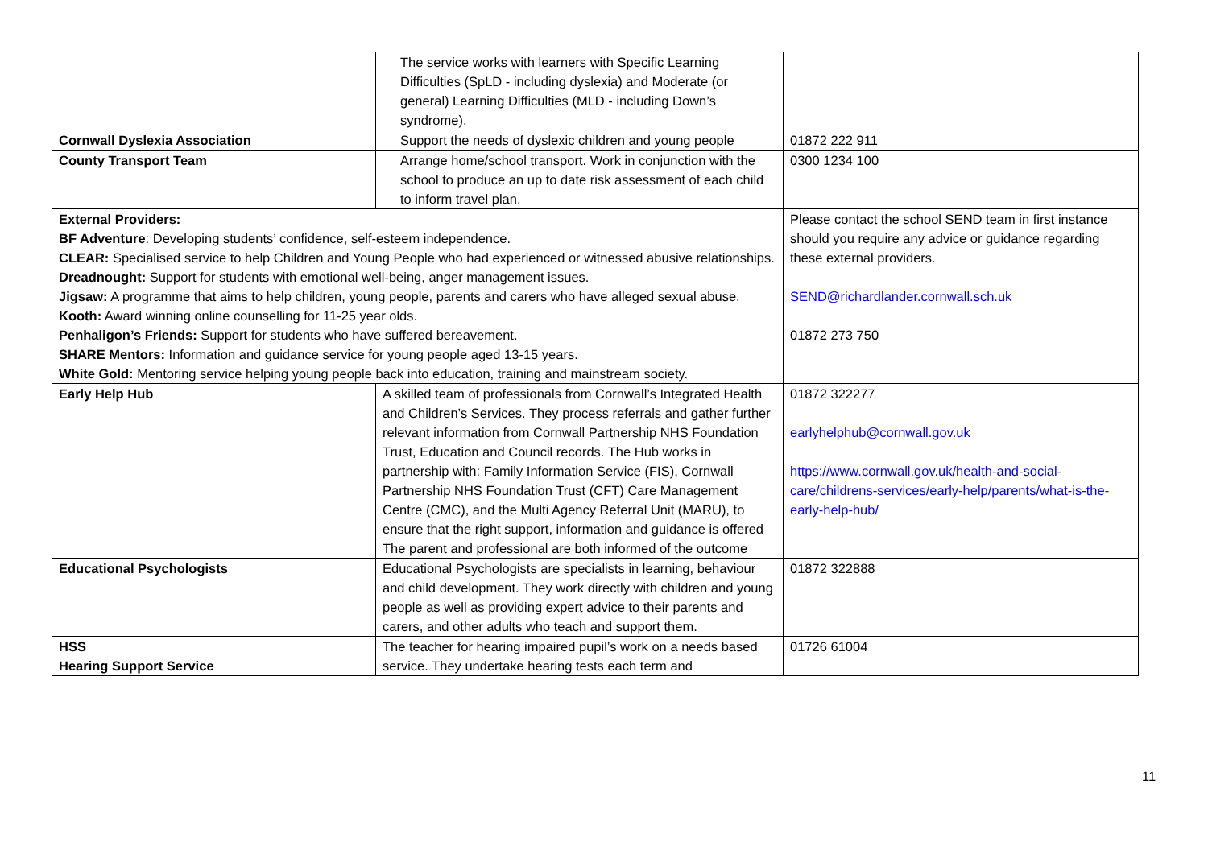| | The service works with learners with Specific Learning Difficulties (SpLD - including dyslexia) and Moderate (or general) Learning Difficulties (MLD - including Down’s syndrome). | |
| Cornwall Dyslexia Association | Support the needs of dyslexic children and young people | 01872 222 911 |
| County Transport Team | Arrange home/school transport. Work in conjunction with the school to produce an up to date risk assessment of each child to inform travel plan. | 0300 1234 100 |
| External Providers: BF Adventure : Developing students’ confidence, self-esteem independence. CLEAR: Specialised service to help Children and Young People who had experienced or witnessed abusive relationships. Dreadnought: Support for students with emotional well-being, anger management issues. Jigsaw: A programme that aims to help children, young people, parents and carers who have alleged sexual abuse. Kooth: Award winning online counselling for 11-25 year olds. Penhaligon’s Friends: Support for students who have suffered bereavement. SHARE Mentors: Information and guidance service for young people aged 13-15 years. White Gold: Mentoring service helping young people back into education, training and mainstream society. | | Please contact the school SEND team in first instance should you require any advice or guidance regarding these external providers. SEND@richardlander.cornwall.sch.uk 01872 273 750 |
| Early Help Hub | A skilled team of professionals from Cornwall’s Integrated Health and Children’s Services. They process referrals and gather further relevant information from Cornwall Partnership NHS Foundation Trust, Education and Council records. The Hub works in partnership with: Family Information Service (FIS), Cornwall Partnership NHS Foundation Trust (CFT) Care Management Centre (CMC), and the Multi Agency Referral Unit (MARU), to ensure that the right support, information and guidance is offered The parent and professional are both informed of the outcome | 01872 322277 earlyhelphub@cornwall.gov.uk https://www.cornwall.gov.uk/health-and-social-care/childrens-services/early-help/parents/what-is-the-early-help-hub/ |
| Educational Psychologists | Educational Psychologists are specialists in learning, behaviour and child development. They work directly with children and young people as well as providing expert advice to their parents and carers, and other adults who teach and support them. | 01872 322888 |
| HSS Hearing Support Service | The teacher for hearing impaired pupil’s work on a needs based service. They undertake hearing tests each term and | 01726 61004 |
11